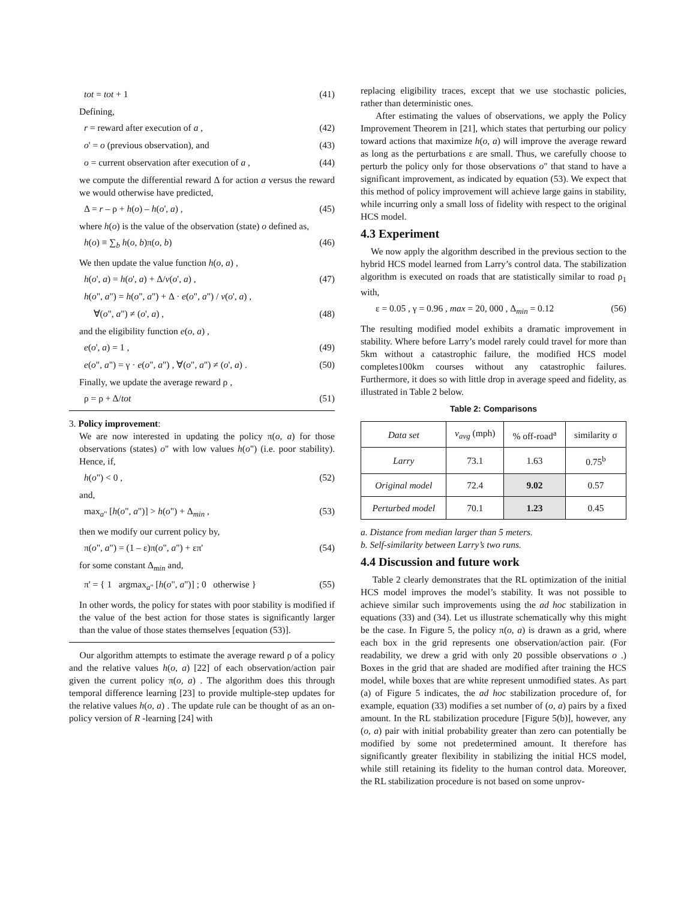tot = tot + 1 (41)
Defining,
r = reward after execution of a , (42)
o' = o (previous observation), and (43)
o = current observation after execution of a , (44)
we compute the differential reward Δ for action a versus the reward we would otherwise have predicted,
Δ = r – ρ + h(o) – h(o', a) , (45)
where h(o) is the value of the observation (state) o defined as,
h(o) ≡ ∑<sub>b</sub> h(o, b)π(o, b) (46)
We then update the value function h(o, a) ,
h(o', a) = h(o', a) + Δ/v(o', a) , (47)
h(o", a") = h(o", a") + Δ · e(o", a") / v(o', a) ,
∀(o", a") ≠ (o', a) , (48)
and the eligibility function e(o, a) ,
e(o', a) = 1 , (49)
e(o", a") = γ · e(o", a") , ∀(o", a") ≠ (o', a) . (50)
Finally, we update the average reward ρ ,
ρ = ρ + Δ/tot (51)
3. Policy improvement:
We are now interested in updating the policy π(o, a) for those observations (states) o" with low values h(o") (i.e. poor stability). Hence, if,
h(o") < 0 , (52)
and,
max<sub>a"</sub> [h(o", a")] > h(o") + Δ<sub>min</sub> , (53)
then we modify our current policy by,
π(o", a") = (1 – ε)π(o", a") + επ' (54)
for some constant Δ<sub>min</sub> and,
π' = { 1 argmax<sub>a"</sub> [h(o", a")] ; 0 otherwise } (55)
In other words, the policy for states with poor stability is modified if the value of the best action for those states is significantly larger than the value of those states themselves [equation (53)].
Our algorithm attempts to estimate the average reward ρ of a policy and the relative values h(o, a) [22] of each observation/action pair given the current policy π(o, a) . The algorithm does this through temporal difference learning [23] to provide multiple-step updates for the relative values h(o, a) . The update rule can be thought of as an on-policy version of R -learning [24] with
replacing eligibility traces, except that we use stochastic policies, rather than deterministic ones.
After estimating the values of observations, we apply the Policy Improvement Theorem in [21], which states that perturbing our policy toward actions that maximize h(o, a) will improve the average reward as long as the perturbations ε are small. Thus, we carefully choose to perturb the policy only for those observations o" that stand to have a significant improvement, as indicated by equation (53). We expect that this method of policy improvement will achieve large gains in stability, while incurring only a small loss of fidelity with respect to the original HCS model.
4.3 Experiment
We now apply the algorithm described in the previous section to the hybrid HCS model learned from Larry’s control data. The stabilization algorithm is executed on roads that are statistically similar to road ρ<sub>1</sub> with,
ε = 0.05 , γ = 0.96 , max = 20, 000 , Δ<sub>min</sub> = 0.12 (56)
The resulting modified model exhibits a dramatic improvement in stability. Where before Larry’s model rarely could travel for more than 5km without a catastrophic failure, the modified HCS model completes100km courses without any catastrophic failures. Furthermore, it does so with little drop in average speed and fidelity, as illustrated in Table 2 below.
Table 2: Comparisons
| Data set | v<sub>avg</sub> (mph) | % off-road<sup>a</sup> | similarity σ |
| --- | --- | --- | --- |
| Larry | 73.1 | 1.63 | 0.75<sup>b</sup> |
| Original model | 72.4 | 9.02 | 0.57 |
| Perturbed model | 70.1 | 1.23 | 0.45 |
a. Distance from median larger than 5 meters.
b. Self-similarity between Larry’s two runs.
4.4 Discussion and future work
Table 2 clearly demonstrates that the RL optimization of the initial HCS model improves the model’s stability. It was not possible to achieve similar such improvements using the ad hoc stabilization in equations (33) and (34). Let us illustrate schematically why this might be the case. In Figure 5, the policy π(o, a) is drawn as a grid, where each box in the grid represents one observation/action pair. (For readability, we drew a grid with only 20 possible observations o .) Boxes in the grid that are shaded are modified after training the HCS model, while boxes that are white represent unmodified states. As part (a) of Figure 5 indicates, the ad hoc stabilization procedure of, for example, equation (33) modifies a set number of (o, a) pairs by a fixed amount. In the RL stabilization procedure [Figure 5(b)], however, any (o, a) pair with initial probability greater than zero can potentially be modified by some not predetermined amount. It therefore has significantly greater flexibility in stabilizing the initial HCS model, while still retaining its fidelity to the human control data. Moreover, the RL stabilization procedure is not based on some unprov-